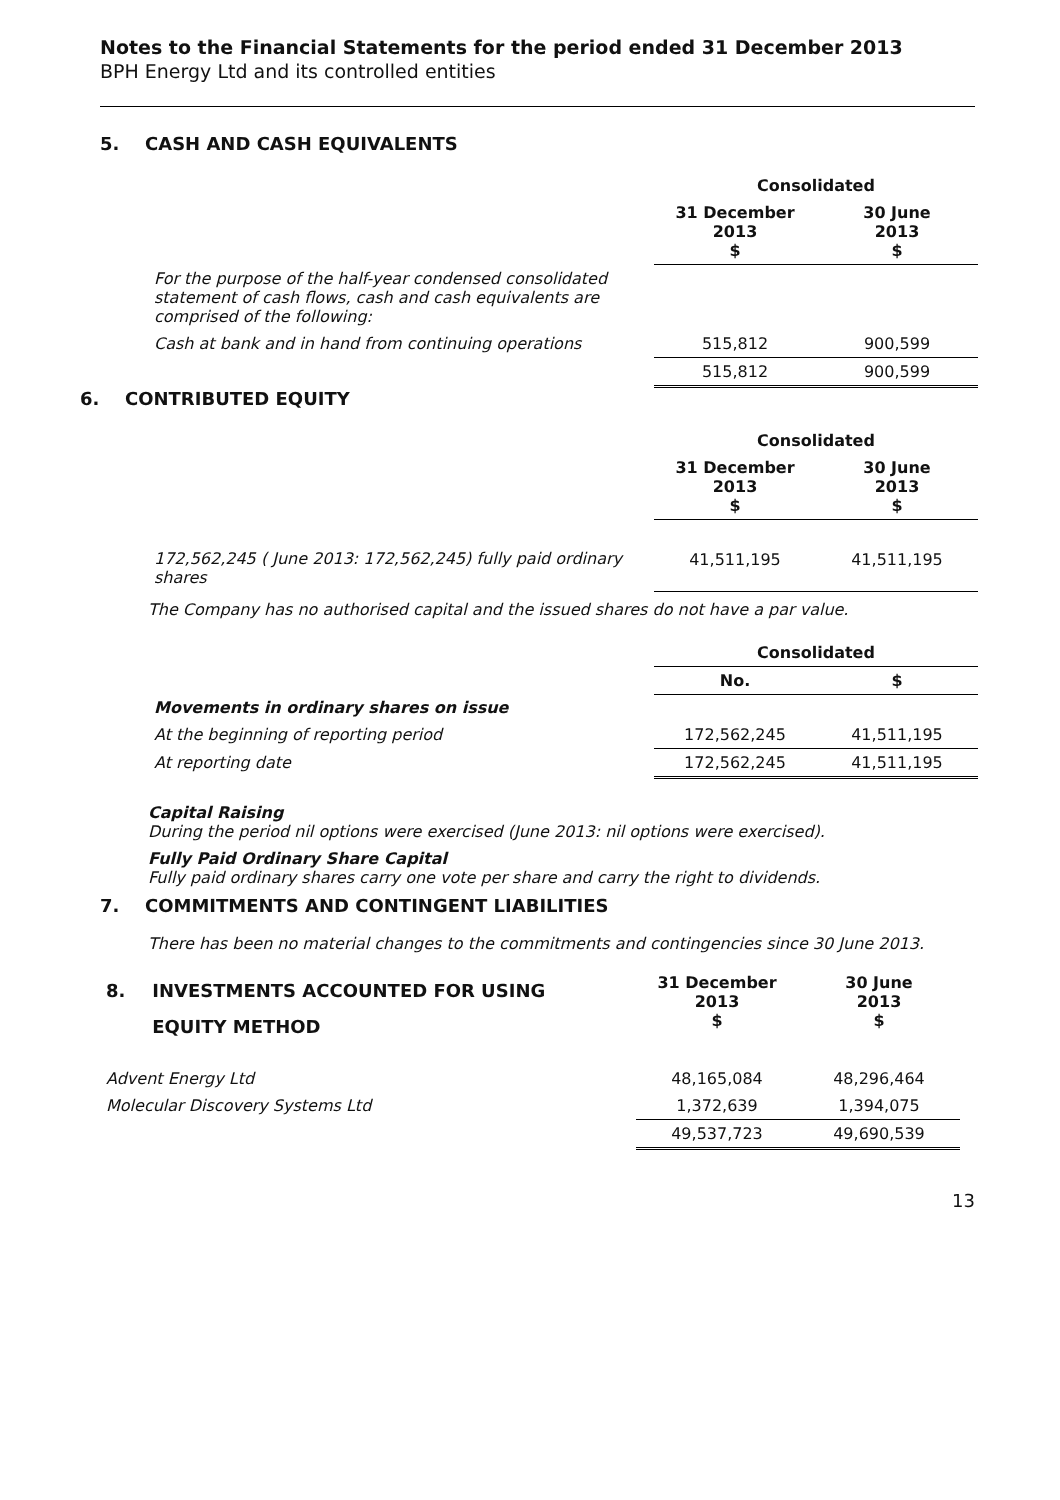Notes to the Financial Statements for the period ended 31 December 2013
BPH Energy Ltd and its controlled entities
5. CASH AND CASH EQUIVALENTS
| | Consolidated | |
| | 31 December 2013 $ | 30 June 2013 $ |
| For the purpose of the half-year condensed consolidated statement of cash flows, cash and cash equivalents are comprised of the following: | | |
| Cash at bank and in hand from continuing operations | 515,812 | 900,599 |
| | 515,812 | 900,599 |
6. CONTRIBUTED EQUITY
| | Consolidated | |
| | 31 December 2013 $ | 30 June 2013 $ |
| 172,562,245 ( June 2013: 172,562,245) fully paid ordinary shares | 41,511,195 | 41,511,195 |
The Company has no authorised capital and the issued shares do not have a par value.
| | Consolidated | |
| | No. | $ |
| Movements in ordinary shares on issue | | |
| At the beginning of reporting period | 172,562,245 | 41,511,195 |
| At reporting date | 172,562,245 | 41,511,195 |
Capital Raising
During the period nil options were exercised (June 2013: nil options were exercised).
Fully Paid Ordinary Share Capital
Fully paid ordinary shares carry one vote per share and carry the right to dividends.
7. COMMITMENTS AND CONTINGENT LIABILITIES
There has been no material changes to the commitments and contingencies since 30 June 2013.
| 8. INVESTMENTS ACCOUNTED FOR USING EQUITY METHOD | 31 December 2013 $ | 30 June 2013 $ |
| Advent Energy Ltd | 48,165,084 | 48,296,464 |
| Molecular Discovery Systems Ltd | 1,372,639 | 1,394,075 |
| | 49,537,723 | 49,690,539 |
13